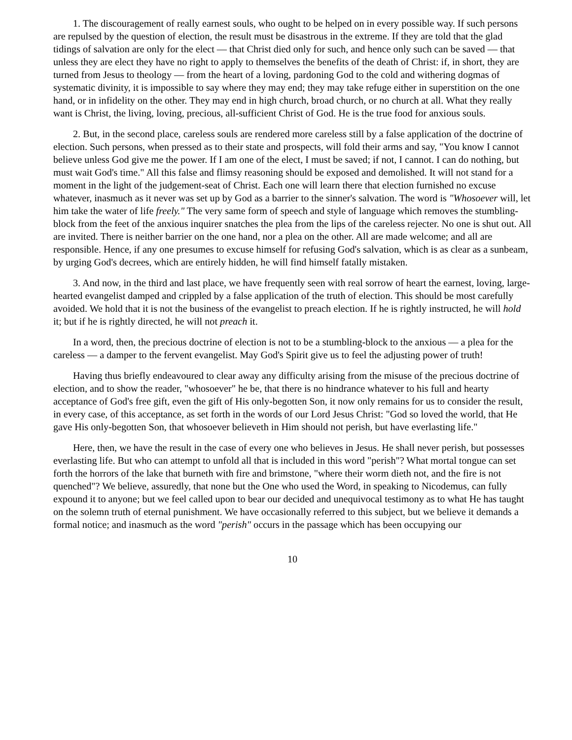1. The discouragement of really earnest souls, who ought to be helped on in every possible way. If such persons are repulsed by the question of election, the result must be disastrous in the extreme. If they are told that the glad tidings of salvation are only for the elect — that Christ died only for such, and hence only such can be saved — that unless they are elect they have no right to apply to themselves the benefits of the death of Christ: if, in short, they are turned from Jesus to theology — from the heart of a loving, pardoning God to the cold and withering dogmas of systematic divinity, it is impossible to say where they may end; they may take refuge either in superstition on the one hand, or in infidelity on the other. They may end in high church, broad church, or no church at all. What they really want is Christ, the living, loving, precious, all-sufficient Christ of God. He is the true food for anxious souls.
2. But, in the second place, careless souls are rendered more careless still by a false application of the doctrine of election. Such persons, when pressed as to their state and prospects, will fold their arms and say, "You know I cannot believe unless God give me the power. If I am one of the elect, I must be saved; if not, I cannot. I can do nothing, but must wait God's time." All this false and flimsy reasoning should be exposed and demolished. It will not stand for a moment in the light of the judgement-seat of Christ. Each one will learn there that election furnished no excuse whatever, inasmuch as it never was set up by God as a barrier to the sinner's salvation. The word is "Whosoever will, let him take the water of life freely." The very same form of speech and style of language which removes the stumbling-block from the feet of the anxious inquirer snatches the plea from the lips of the careless rejecter. No one is shut out. All are invited. There is neither barrier on the one hand, nor a plea on the other. All are made welcome; and all are responsible. Hence, if any one presumes to excuse himself for refusing God's salvation, which is as clear as a sunbeam, by urging God's decrees, which are entirely hidden, he will find himself fatally mistaken.
3. And now, in the third and last place, we have frequently seen with real sorrow of heart the earnest, loving, large-hearted evangelist damped and crippled by a false application of the truth of election. This should be most carefully avoided. We hold that it is not the business of the evangelist to preach election. If he is rightly instructed, he will hold it; but if he is rightly directed, he will not preach it.
In a word, then, the precious doctrine of election is not to be a stumbling-block to the anxious — a plea for the careless — a damper to the fervent evangelist. May God's Spirit give us to feel the adjusting power of truth!
Having thus briefly endeavoured to clear away any difficulty arising from the misuse of the precious doctrine of election, and to show the reader, "whosoever" he be, that there is no hindrance whatever to his full and hearty acceptance of God's free gift, even the gift of His only-begotten Son, it now only remains for us to consider the result, in every case, of this acceptance, as set forth in the words of our Lord Jesus Christ: "God so loved the world, that He gave His only-begotten Son, that whosoever believeth in Him should not perish, but have everlasting life."
Here, then, we have the result in the case of every one who believes in Jesus. He shall never perish, but possesses everlasting life. But who can attempt to unfold all that is included in this word "perish"? What mortal tongue can set forth the horrors of the lake that burneth with fire and brimstone, "where their worm dieth not, and the fire is not quenched"? We believe, assuredly, that none but the One who used the Word, in speaking to Nicodemus, can fully expound it to anyone; but we feel called upon to bear our decided and unequivocal testimony as to what He has taught on the solemn truth of eternal punishment. We have occasionally referred to this subject, but we believe it demands a formal notice; and inasmuch as the word "perish" occurs in the passage which has been occupying our
10